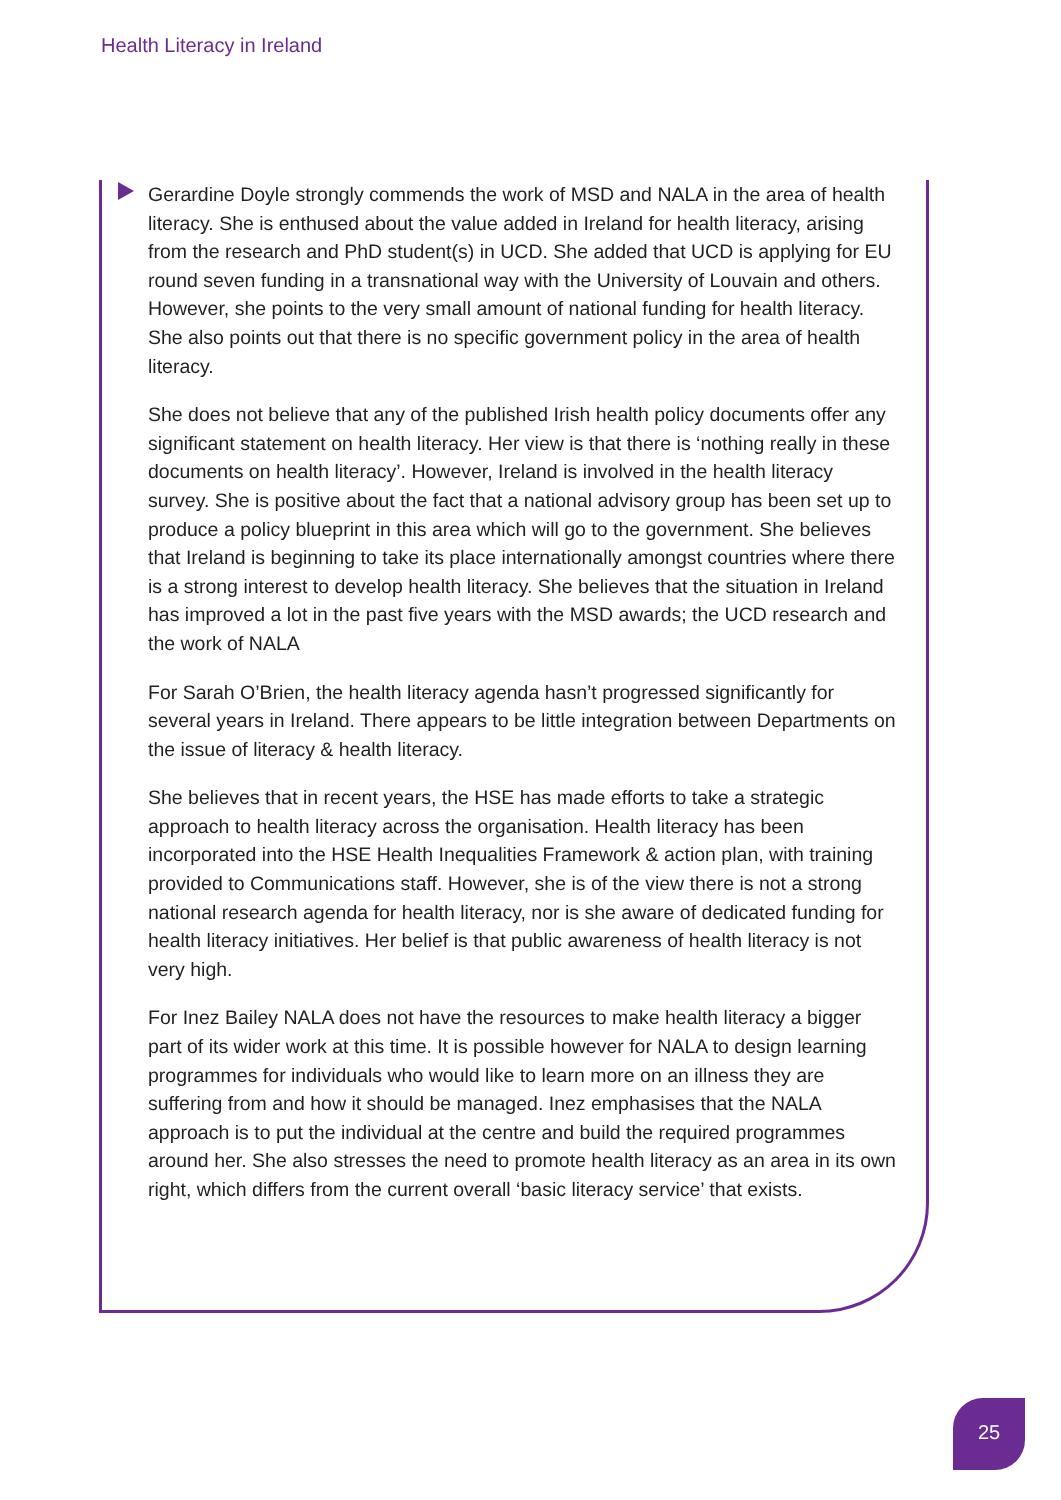Health Literacy in Ireland
Gerardine Doyle strongly commends the work of MSD and NALA in the area of health literacy. She is enthused about the value added in Ireland for health literacy, arising from the research and PhD student(s) in UCD. She added that UCD is applying for EU round seven funding in a transnational way with the University of Louvain and others. However, she points to the very small amount of national funding for health literacy. She also points out that there is no specific government policy in the area of health literacy.
She does not believe that any of the published Irish health policy documents offer any significant statement on health literacy. Her view is that there is ‘nothing really in these documents on health literacy’. However, Ireland is involved in the health literacy survey. She is positive about the fact that a national advisory group has been set up to produce a policy blueprint in this area which will go to the government. She believes that Ireland is beginning to take its place internationally amongst countries where there is a strong interest to develop health literacy. She believes that the situation in Ireland has improved a lot in the past five years with the MSD awards; the UCD research and the work of NALA
For Sarah O’Brien, the health literacy agenda hasn’t progressed significantly for several years in Ireland. There appears to be little integration between Departments on the issue of literacy & health literacy.
She believes that in recent years, the HSE has made efforts to take a strategic approach to health literacy across the organisation. Health literacy has been incorporated into the HSE Health Inequalities Framework & action plan, with training provided to Communications staff. However, she is of the view there is not a strong national research agenda for health literacy, nor is she aware of dedicated funding for health literacy initiatives. Her belief is that public awareness of health literacy is not very high.
For Inez Bailey NALA does not have the resources to make health literacy a bigger part of its wider work at this time. It is possible however for NALA to design learning programmes for individuals who would like to learn more on an illness they are suffering from and how it should be managed. Inez emphasises that the NALA approach is to put the individual at the centre and build the required programmes around her. She also stresses the need to promote health literacy as an area in its own right, which differs from the current overall ‘basic literacy service’ that exists.
25